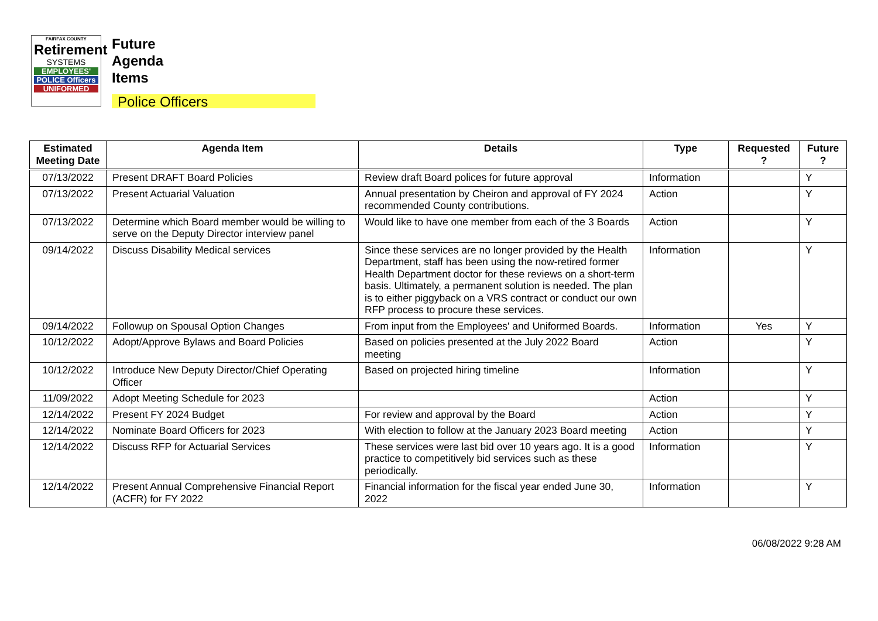FAIRFAX COUNTY
Retirement
SYSTEMS
EMPLOYEES'
POLICE Officers
UNIFORMED
Future
Agenda
Items
Police Officers
| Estimated Meeting Date | Agenda Item | Details | Type | Requested ? | Future ? |
| --- | --- | --- | --- | --- | --- |
| 07/13/2022 | Present DRAFT Board Policies | Review draft Board polices for future approval | Information | | Y |
| 07/13/2022 | Present Actuarial Valuation | Annual presentation by Cheiron and approval of FY 2024 recommended County contributions. | Action | | Y |
| 07/13/2022 | Determine which Board member would be willing to serve on the Deputy Director interview panel | Would like to have one member from each of the 3 Boards | Action | | Y |
| 09/14/2022 | Discuss Disability Medical services | Since these services are no longer provided by the Health Department, staff has been using the now-retired former Health Department doctor for these reviews on a short-term basis. Ultimately, a permanent solution is needed. The plan is to either piggyback on a VRS contract or conduct our own RFP process to procure these services. | Information | | Y |
| 09/14/2022 | Followup on Spousal Option Changes | From input from the Employees' and Uniformed Boards. | Information | Yes | Y |
| 10/12/2022 | Adopt/Approve Bylaws and Board Policies | Based on policies presented at the July 2022 Board meeting | Action | | Y |
| 10/12/2022 | Introduce New Deputy Director/Chief Operating Officer | Based on projected hiring timeline | Information | | Y |
| 11/09/2022 | Adopt Meeting Schedule for 2023 | | Action | | Y |
| 12/14/2022 | Present FY 2024 Budget | For review and approval by the Board | Action | | Y |
| 12/14/2022 | Nominate Board Officers for 2023 | With election to follow at the January 2023 Board meeting | Action | | Y |
| 12/14/2022 | Discuss RFP for Actuarial Services | These services were last bid over 10 years ago. It is a good practice to competitively bid services such as these periodically. | Information | | Y |
| 12/14/2022 | Present Annual Comprehensive Financial Report (ACFR) for FY 2022 | Financial information for the fiscal year ended June 30, 2022 | Information | | Y |
06/08/2022 9:28 AM